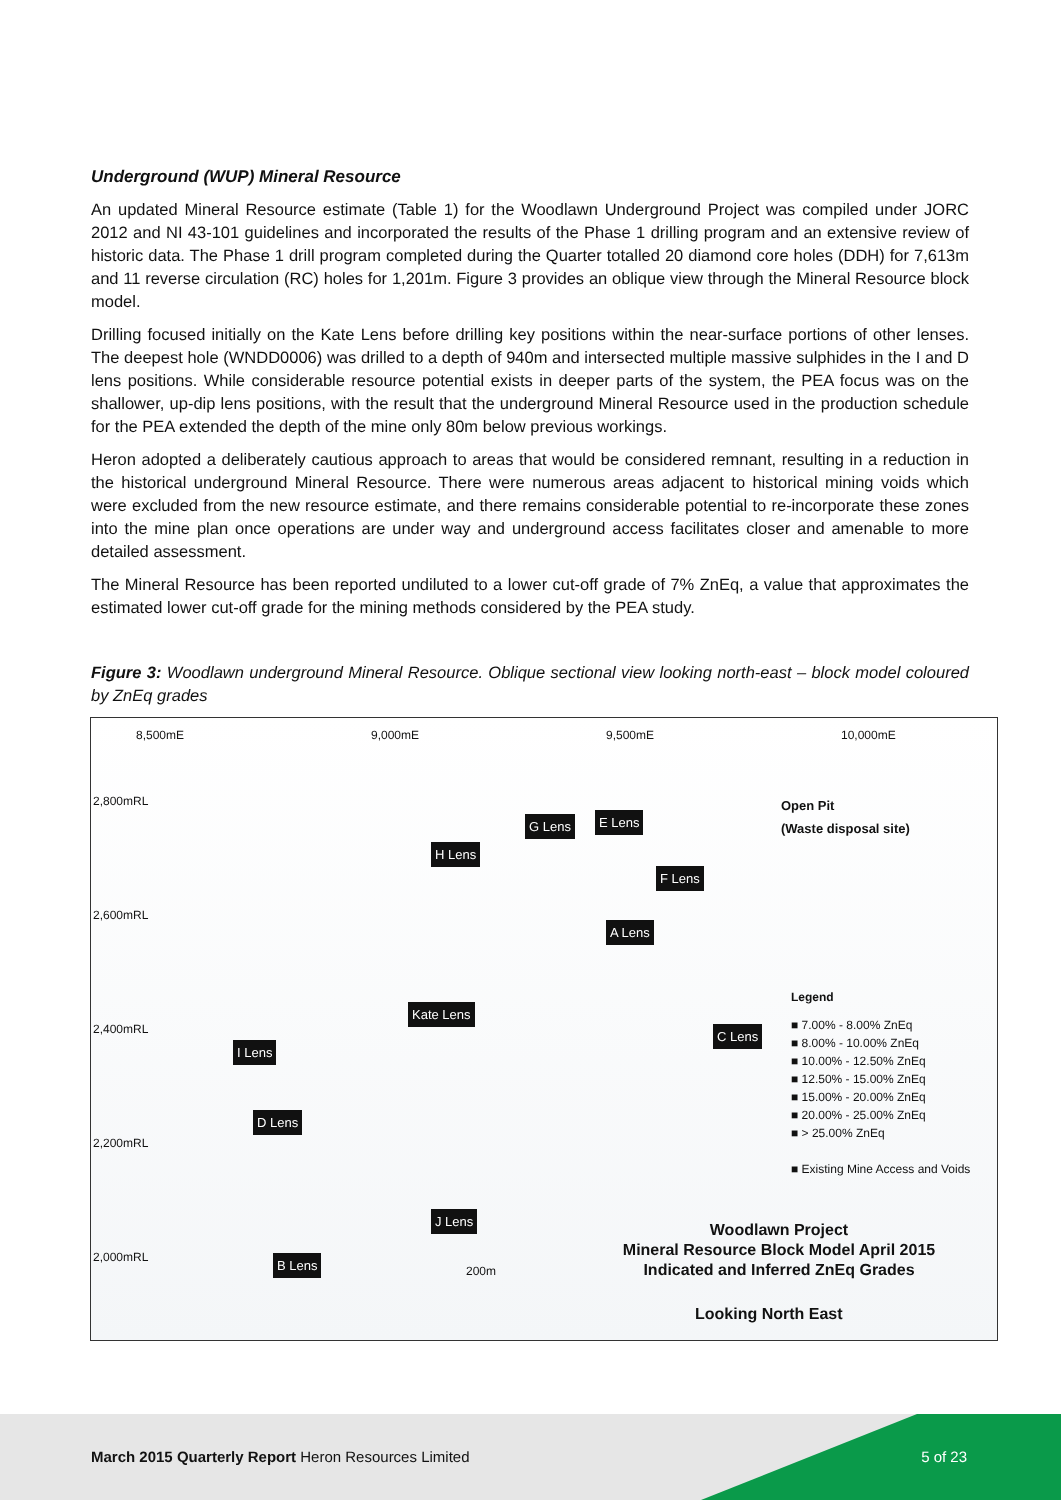Underground (WUP) Mineral Resource
An updated Mineral Resource estimate (Table 1) for the Woodlawn Underground Project was compiled under JORC 2012 and NI 43-101 guidelines and incorporated the results of the Phase 1 drilling program and an extensive review of historic data. The Phase 1 drill program completed during the Quarter totalled 20 diamond core holes (DDH) for 7,613m and 11 reverse circulation (RC) holes for 1,201m. Figure 3 provides an oblique view through the Mineral Resource block model.
Drilling focused initially on the Kate Lens before drilling key positions within the near-surface portions of other lenses. The deepest hole (WNDD0006) was drilled to a depth of 940m and intersected multiple massive sulphides in the I and D lens positions. While considerable resource potential exists in deeper parts of the system, the PEA focus was on the shallower, up-dip lens positions, with the result that the underground Mineral Resource used in the production schedule for the PEA extended the depth of the mine only 80m below previous workings.
Heron adopted a deliberately cautious approach to areas that would be considered remnant, resulting in a reduction in the historical underground Mineral Resource. There were numerous areas adjacent to historical mining voids which were excluded from the new resource estimate, and there remains considerable potential to re-incorporate these zones into the mine plan once operations are under way and underground access facilitates closer and amenable to more detailed assessment.
The Mineral Resource has been reported undiluted to a lower cut-off grade of 7% ZnEq, a value that approximates the estimated lower cut-off grade for the mining methods considered by the PEA study.
Figure 3: Woodlawn underground Mineral Resource. Oblique sectional view looking north-east – block model coloured by ZnEq grades
8,500mE 9,000mE 9,500mE 10,000mE
2,800mRL
2,600mRL
2,400mRL
2,200mRL
2,000mRL
Open Pit
(Waste disposal site) G Lens E Lens
H Lens
F Lens
A Lens
Kate Lens
C Lens
I Lens
D Lens
J Lens
B Lens 200m
Legend
■ 7.00% - 8.00% ZnEq
■ 8.00% - 10.00% ZnEq
■ 10.00% - 12.50% ZnEq
■ 12.50% - 15.00% ZnEq
■ 15.00% - 20.00% ZnEq
■ 20.00% - 25.00% ZnEq
■ > 25.00% ZnEq
■ Existing Mine Access and Voids
Woodlawn Project
Mineral Resource Block Model April 2015
Indicated and Inferred ZnEq Grades
Looking North East
March 2015 Quarterly Report Heron Resources Limited
5 of 23